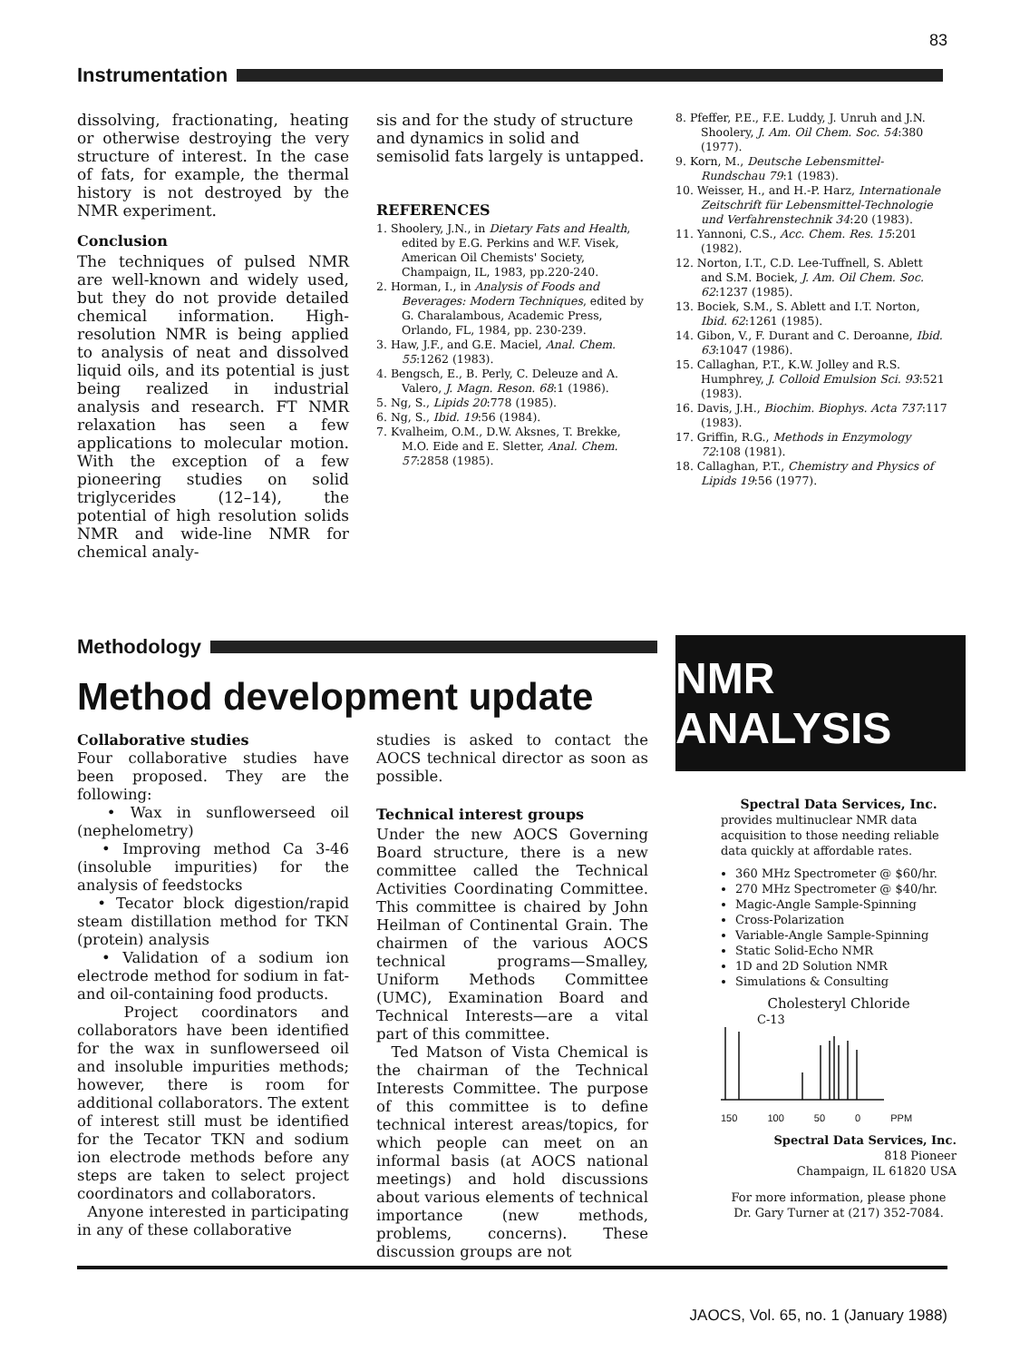83
Instrumentation
dissolving, fractionating, heating or otherwise destroying the very structure of interest. In the case of fats, for example, the thermal history is not destroyed by the NMR experiment.
Conclusion
The techniques of pulsed NMR are well-known and widely used, but they do not provide detailed chemical information. High-resolution NMR is being applied to analysis of neat and dissolved liquid oils, and its potential is just being realized in industrial analysis and research. FT NMR relaxation has seen a few applications to molecular motion. With the exception of a few pioneering studies on solid triglycerides (12–14), the potential of high resolution solids NMR and wide-line NMR for chemical analy-
sis and for the study of structure and dynamics in solid and semisolid fats largely is untapped.
REFERENCES
1. Shoolery, J.N., in Dietary Fats and Health, edited by E.G. Perkins and W.F. Visek, American Oil Chemists' Society, Champaign, IL, 1983, pp.220-240.
2. Horman, I., in Analysis of Foods and Beverages: Modern Techniques, edited by G. Charalambous, Academic Press, Orlando, FL, 1984, pp. 230-239.
3. Haw, J.F., and G.E. Maciel, Anal. Chem. 55:1262 (1983).
4. Bengsch, E., B. Perly, C. Deleuze and A. Valero, J. Magn. Reson. 68:1 (1986).
5. Ng, S., Lipids 20:778 (1985).
6. Ng, S., Ibid. 19:56 (1984).
7. Kvalheim, O.M., D.W. Aksnes, T. Brekke, M.O. Eide and E. Sletter, Anal. Chem. 57:2858 (1985).
8. Pfeffer, P.E., F.E. Luddy, J. Unruh and J.N. Shoolery, J. Am. Oil Chem. Soc. 54:380 (1977).
9. Korn, M., Deutsche Lebensmittel-Rundschau 79:1 (1983).
10. Weisser, H., and H.-P. Harz, Internationale Zeitschrift für Lebensmittel-Technologie und Verfahrenstechnik 34:20 (1983).
11. Yannoni, C.S., Acc. Chem. Res. 15:201 (1982).
12. Norton, I.T., C.D. Lee-Tuffnell, S. Ablett and S.M. Bociek, J. Am. Oil Chem. Soc. 62:1237 (1985).
13. Bociek, S.M., S. Ablett and I.T. Norton, Ibid. 62:1261 (1985).
14. Gibon, V., F. Durant and C. Deroanne, Ibid. 63:1047 (1986).
15. Callaghan, P.T., K.W. Jolley and R.S. Humphrey, J. Colloid Emulsion Sci. 93:521 (1983).
16. Davis, J.H., Biochim. Biophys. Acta 737:117 (1983).
17. Griffin, R.G., Methods in Enzymology 72:108 (1981).
18. Callaghan, P.T., Chemistry and Physics of Lipids 19:56 (1977).
Methodology
Method development update
Collaborative studies
Four collaborative studies have been proposed. They are the following:
• Wax in sunflowerseed oil (nephelometry)
• Improving method Ca 3-46 (insoluble impurities) for the analysis of feedstocks
• Tecator block digestion/rapid steam distillation method for TKN (protein) analysis
• Validation of a sodium ion electrode method for sodium in fat- and oil-containing food products.
Project coordinators and collaborators have been identified for the wax in sunflowerseed oil and insoluble impurities methods; however, there is room for additional collaborators. The extent of interest still must be identified for the Tecator TKN and sodium ion electrode methods before any steps are taken to select project coordinators and collaborators.
Anyone interested in participating in any of these collaborative
studies is asked to contact the AOCS technical director as soon as possible.
Technical interest groups
Under the new AOCS Governing Board structure, there is a new committee called the Technical Activities Coordinating Committee. This committee is chaired by John Heilman of Continental Grain. The chairmen of the various AOCS technical programs—Smalley, Uniform Methods Committee (UMC), Examination Board and Technical Interests—are a vital part of this committee.
Ted Matson of Vista Chemical is the chairman of the Technical Interests Committee. The purpose of this committee is to define technical interest areas/topics, for which people can meet on an informal basis (at AOCS national meetings) and hold discussions about various elements of technical importance (new methods, problems, concerns). These discussion groups are not
NMR ANALYSIS
Spectral Data Services, Inc.
provides multinuclear NMR data acquisition to those needing reliable data quickly at affordable rates.
360 MHz Spectrometer @ $60/hr.
270 MHz Spectrometer @ $40/hr.
Magic-Angle Sample-Spinning
Cross-Polarization
Variable-Angle Sample-Spinning
Static Solid-Echo NMR
1D and 2D Solution NMR
Simulations & Consulting
Cholesteryl Chloride
C-13
150 100 50 0 PPM
Spectral Data Services, Inc.
818 Pioneer
Champaign, IL 61820 USA
For more information, please phone Dr. Gary Turner at (217) 352-7084.
JAOCS, Vol. 65, no. 1 (January 1988)